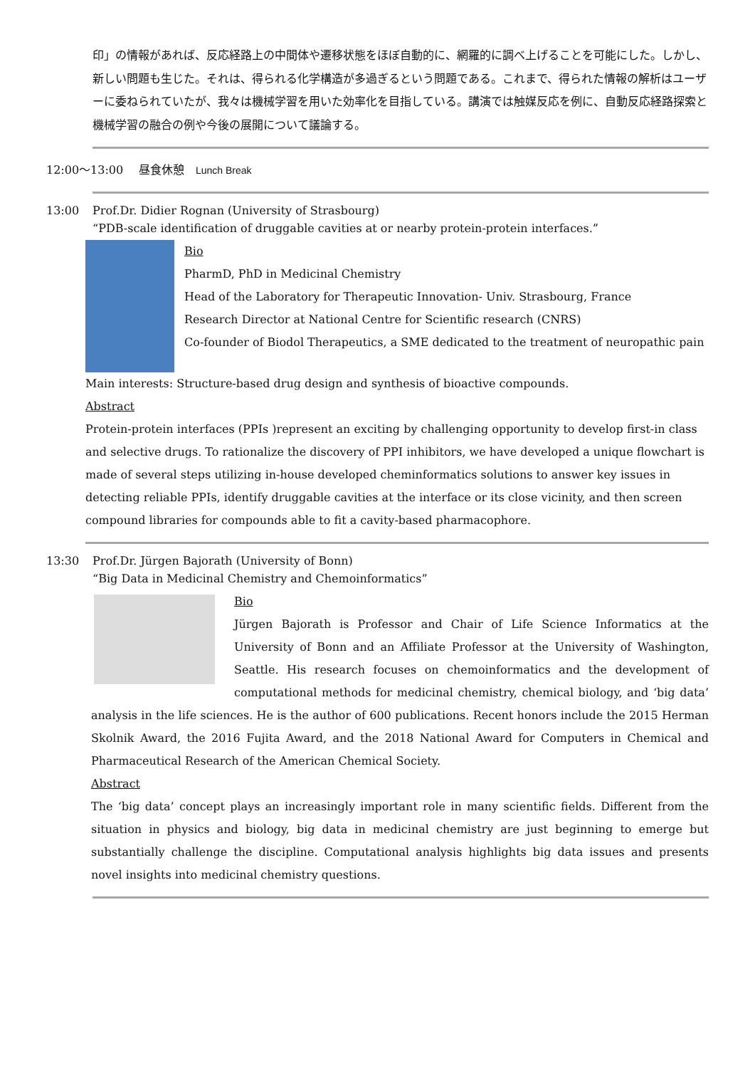印」の情報があれば、反応経路上の中間体や遷移状態をほぼ自動的に、網羅的に調べ上げることを可能にした。しかし、新しい問題も生じた。それは、得られる化学構造が多過ぎるという問題である。これまで、得られた情報の解析はユーザーに委ねられていたが、我々は機械学習を用いた効率化を目指している。講演では触媒反応を例に、自動反応経路探索と機械学習の融合の例や今後の展開について議論する。
12:00～13:00 昼食休憩　Lunch Break
13:00 Prof.Dr. Didier Rognan (University of Strasbourg)
“PDB-scale identification of druggable cavities at or nearby protein-protein interfaces.”
Bio
PharmD, PhD in Medicinal Chemistry
Head of the Laboratory for Therapeutic Innovation- Univ. Strasbourg, France
Research Director at National Centre for Scientific research (CNRS)
Co-founder of Biodol Therapeutics, a SME dedicated to the treatment of neuropathic pain
Main interests: Structure-based drug design and synthesis of bioactive compounds.
Abstract
Protein-protein interfaces (PPIs )represent an exciting by challenging opportunity to develop first-in class and selective drugs. To rationalize the discovery of PPI inhibitors, we have developed a unique flowchart is made of several steps utilizing in-house developed cheminformatics solutions to answer key issues in detecting reliable PPIs, identify druggable cavities at the interface or its close vicinity, and then screen compound libraries for compounds able to fit a cavity-based pharmacophore.
13:30 Prof.Dr. Jürgen Bajorath (University of Bonn)
“Big Data in Medicinal Chemistry and Chemoinformatics”
Bio
Jürgen Bajorath is Professor and Chair of Life Science Informatics at the University of Bonn and an Affiliate Professor at the University of Washington, Seattle. His research focuses on chemoinformatics and the development of computational methods for medicinal chemistry, chemical biology, and ‘big data’ analysis in the life sciences. He is the author of 600 publications. Recent honors include the 2015 Herman Skolnik Award, the 2016 Fujita Award, and the 2018 National Award for Computers in Chemical and Pharmaceutical Research of the American Chemical Society.
Abstract
The ‘big data’ concept plays an increasingly important role in many scientific fields. Different from the situation in physics and biology, big data in medicinal chemistry are just beginning to emerge but substantially challenge the discipline. Computational analysis highlights big data issues and presents novel insights into medicinal chemistry questions.